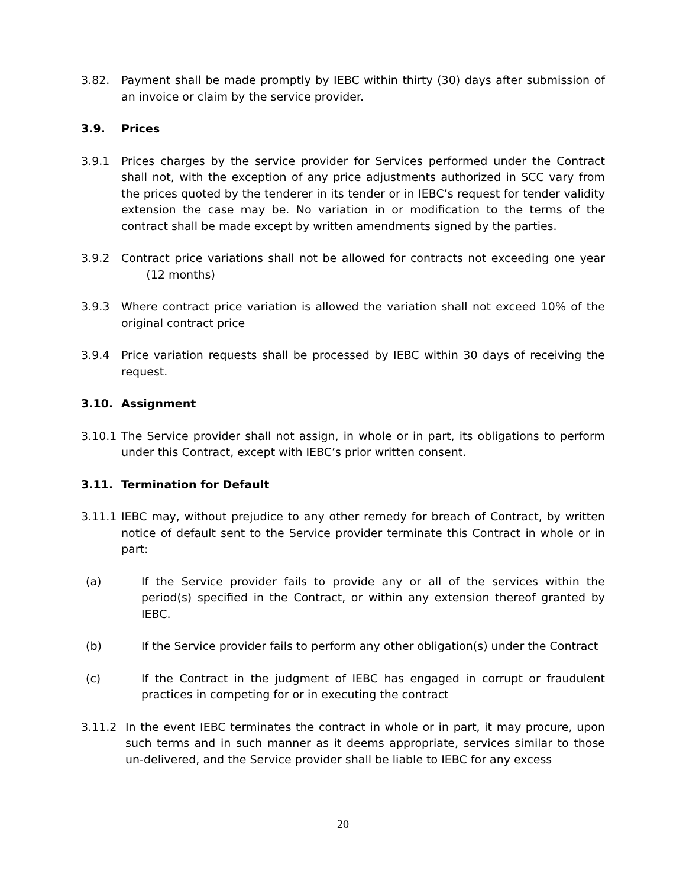3.82. Payment shall be made promptly by IEBC within thirty (30) days after submission of an invoice or claim by the service provider.
3.9. Prices
3.9.1 Prices charges by the service provider for Services performed under the Contract shall not, with the exception of any price adjustments authorized in SCC vary from the prices quoted by the tenderer in its tender or in IEBC’s request for tender validity extension the case may be. No variation in or modification to the terms of the contract shall be made except by written amendments signed by the parties.
3.9.2 Contract price variations shall not be allowed for contracts not exceeding one year (12 months)
3.9.3 Where contract price variation is allowed the variation shall not exceed 10% of the original contract price
3.9.4 Price variation requests shall be processed by IEBC within 30 days of receiving the request.
3.10. Assignment
3.10.1
The Service provider shall not assign, in whole or in part, its obligations to perform under this Contract, except with IEBC’s prior written consent.
3.11. Termination for Default
3.11.1
IEBC may, without prejudice to any other remedy for breach of Contract, by written notice of default sent to the Service provider terminate this Contract in whole or in part:
(a) If the Service provider fails to provide any or all of the services within the period(s) specified in the Contract, or within any extension thereof granted by IEBC.
(b) If the Service provider fails to perform any other obligation(s) under the Contract
(c) If the Contract in the judgment of IEBC has engaged in corrupt or fraudulent practices in competing for or in executing the contract
3.11.2 In the event IEBC terminates the contract in whole or in part, it may procure, upon such terms and in such manner as it deems appropriate, services similar to those un-delivered, and the Service provider shall be liable to IEBC for any excess
20